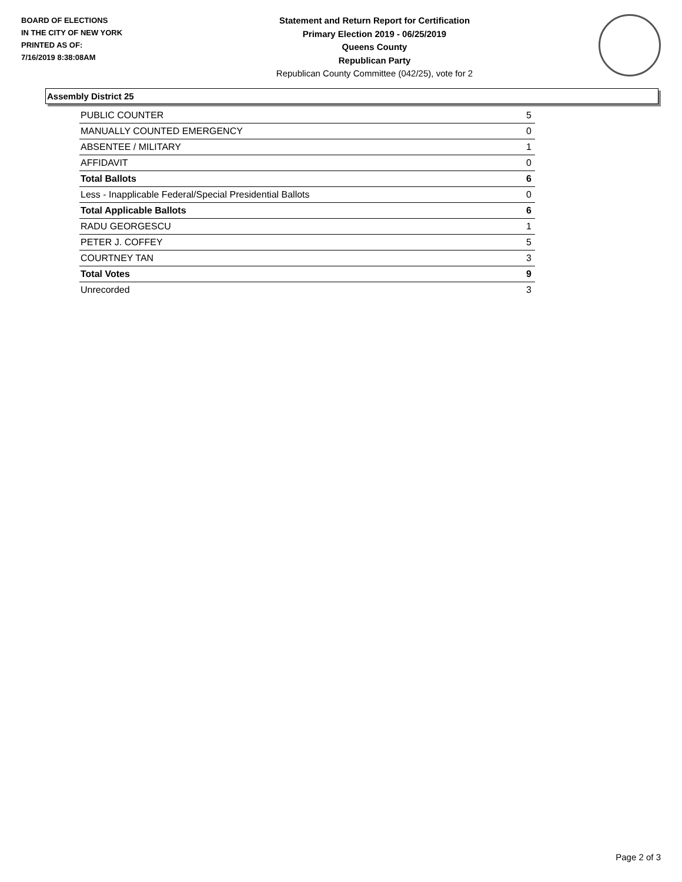BOARD OF ELECTIONS
IN THE CITY OF NEW YORK
PRINTED AS OF:
7/16/2019 8:38:08AM
Statement and Return Report for Certification
Primary Election 2019 - 06/25/2019
Queens County
Republican Party
Republican County Committee (042/25), vote for 2
Assembly District 25
| PUBLIC COUNTER | 5 |
| MANUALLY COUNTED EMERGENCY | 0 |
| ABSENTEE / MILITARY | 1 |
| AFFIDAVIT | 0 |
| Total Ballots | 6 |
| Less - Inapplicable Federal/Special Presidential Ballots | 0 |
| Total Applicable Ballots | 6 |
| RADU GEORGESCU | 1 |
| PETER J. COFFEY | 5 |
| COURTNEY TAN | 3 |
| Total Votes | 9 |
| Unrecorded | 3 |
Page 2 of 3